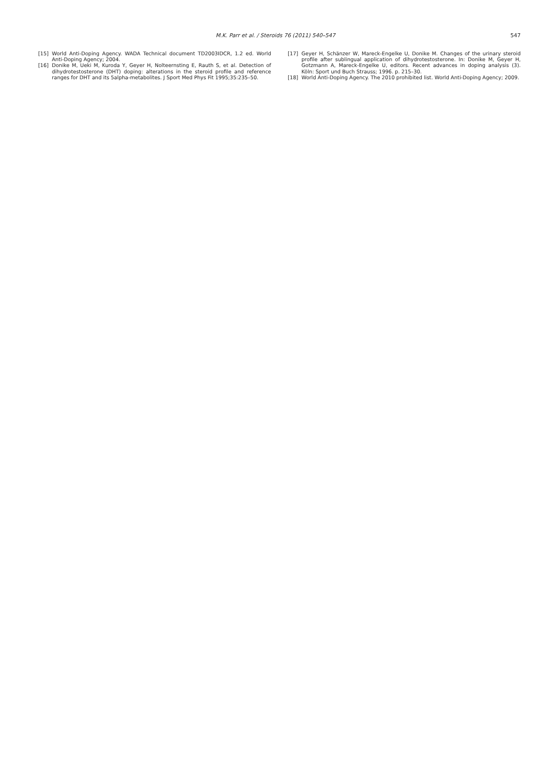M.K. Parr et al. / Steroids 76 (2011) 540–547
547
[15] World Anti-Doping Agency. WADA Technical document TD2003IDCR, 1.2 ed. World Anti-Doping Agency; 2004.
[16] Donike M, Ueki M, Kuroda Y, Geyer H, Nolteernsting E, Rauth S, et al. Detection of dihydrotestosterone (DHT) doping: alterations in the steroid profile and reference ranges for DHT and its 5alpha-metabolites. J Sport Med Phys Fit 1995;35:235–50.
[17] Geyer H, Schänzer W, Mareck-Engelke U, Donike M. Changes of the urinary steroid profile after sublingual application of dihydrotestosterone. In: Donike M, Geyer H, Gotzmann A, Mareck-Engelke U, editors. Recent advances in doping analysis (3). Köln: Sport und Buch Strauss; 1996. p. 215–30.
[18] World Anti-Doping Agency. The 2010 prohibited list. World Anti-Doping Agency; 2009.